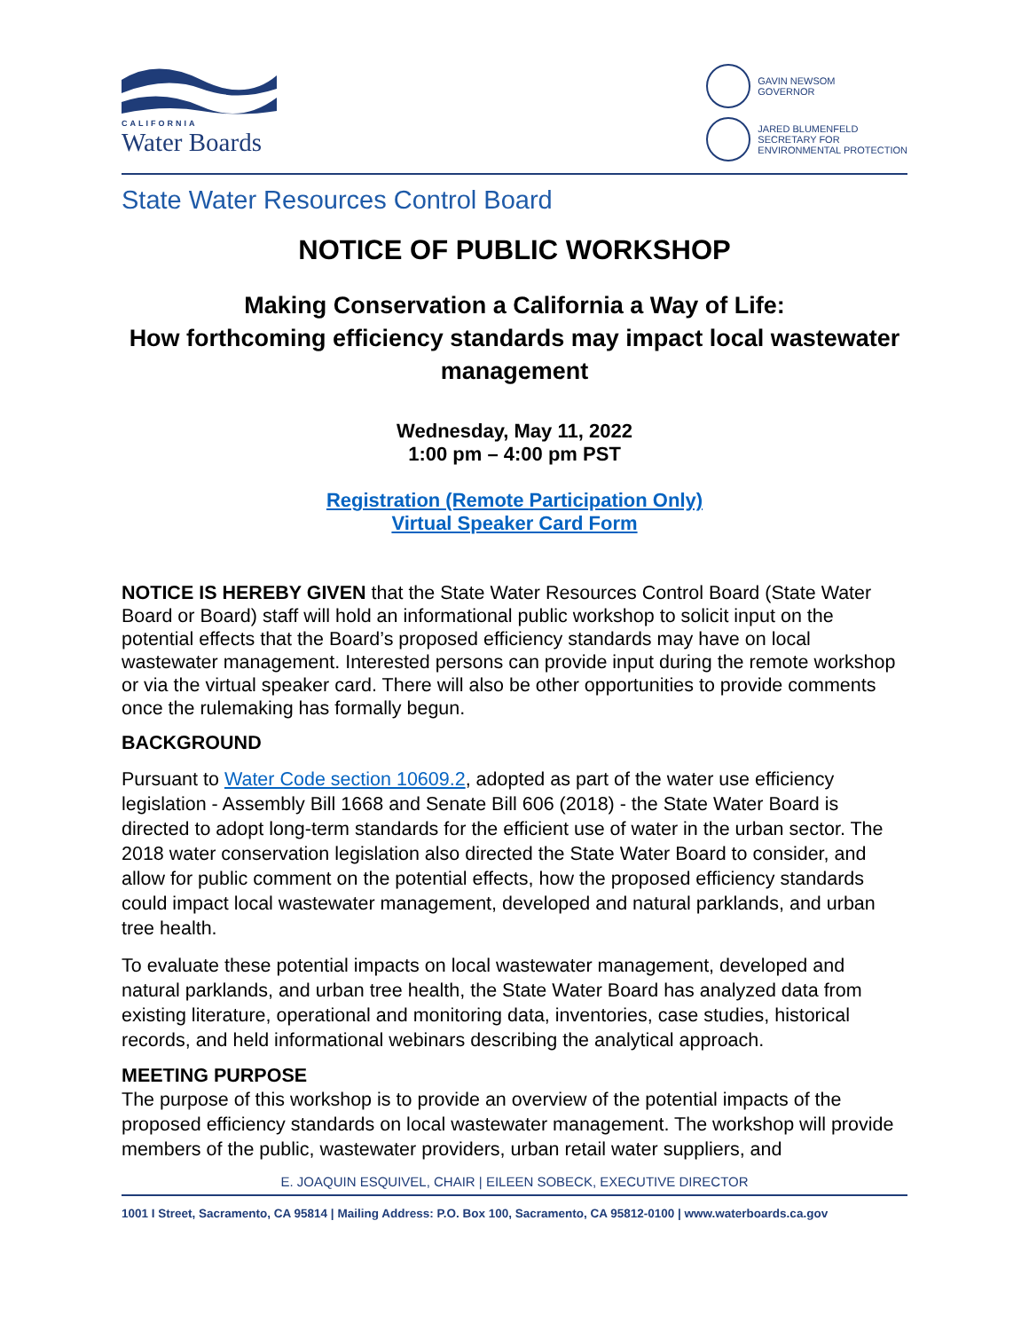CALIFORNIA
Water Boards
GAVIN NEWSOM
GOVERNOR
JARED BLUMENFELD
SECRETARY FOR
ENVIRONMENTAL PROTECTION
State Water Resources Control Board
NOTICE OF PUBLIC WORKSHOP
Making Conservation a California a Way of Life:
How forthcoming efficiency standards may impact local wastewater management
Wednesday, May 11, 2022
1:00 pm – 4:00 pm PST
Registration (Remote Participation Only)
Virtual Speaker Card Form
NOTICE IS HEREBY GIVEN that the State Water Resources Control Board (State Water Board or Board) staff will hold an informational public workshop to solicit input on the potential effects that the Board’s proposed efficiency standards may have on local wastewater management. Interested persons can provide input during the remote workshop or via the virtual speaker card. There will also be other opportunities to provide comments once the rulemaking has formally begun.
BACKGROUND
Pursuant to Water Code section 10609.2, adopted as part of the water use efficiency legislation - Assembly Bill 1668 and Senate Bill 606 (2018) - the State Water Board is directed to adopt long-term standards for the efficient use of water in the urban sector. The 2018 water conservation legislation also directed the State Water Board to consider, and allow for public comment on the potential effects, how the proposed efficiency standards could impact local wastewater management, developed and natural parklands, and urban tree health.
To evaluate these potential impacts on local wastewater management, developed and natural parklands, and urban tree health, the State Water Board has analyzed data from existing literature, operational and monitoring data, inventories, case studies, historical records, and held informational webinars describing the analytical approach.
MEETING PURPOSE
The purpose of this workshop is to provide an overview of the potential impacts of the proposed efficiency standards on local wastewater management. The workshop will provide members of the public, wastewater providers, urban retail water suppliers, and
E. JOAQUIN ESQUIVEL, CHAIR | EILEEN SOBECK, EXECUTIVE DIRECTOR
1001 I Street, Sacramento, CA 95814 | Mailing Address: P.O. Box 100, Sacramento, CA 95812-0100 | www.waterboards.ca.gov